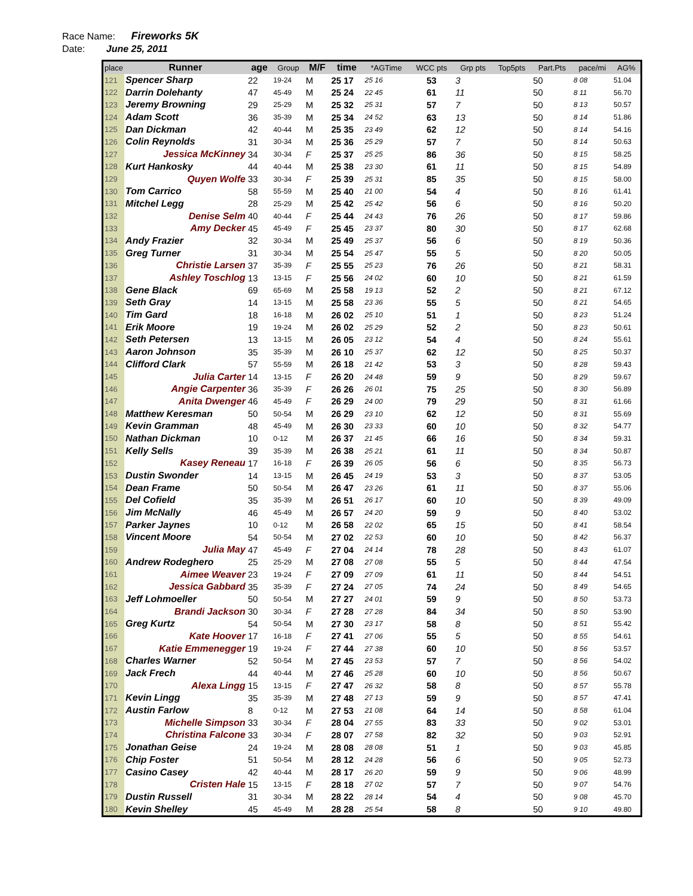Race Name: Fireworks 5K
Date: June 25, 2011
| place | Runner | age | Group | M/F | time | *AGTime | WCC pts | Grp pts | Top5pts | Part.Pts | pace/mi | AG% |
| --- | --- | --- | --- | --- | --- | --- | --- | --- | --- | --- | --- | --- |
| 121 | Spencer Sharp | 22 | 19-24 | M | 25 17 | 25 16 | 53 | 3 | | 50 | 8 08 | 51.04 |
| 122 | Darrin Dolehanty | 47 | 45-49 | M | 25 24 | 22 45 | 61 | 11 | | 50 | 8 11 | 56.70 |
| 123 | Jeremy Browning | 29 | 25-29 | M | 25 32 | 25 31 | 57 | 7 | | 50 | 8 13 | 50.57 |
| 124 | Adam Scott | 36 | 35-39 | M | 25 34 | 24 52 | 63 | 13 | | 50 | 8 14 | 51.86 |
| 125 | Dan Dickman | 42 | 40-44 | M | 25 35 | 23 49 | 62 | 12 | | 50 | 8 14 | 54.16 |
| 126 | Colin Reynolds | 31 | 30-34 | M | 25 36 | 25 29 | 57 | 7 | | 50 | 8 14 | 50.63 |
| 127 | Jessica McKinney | 34 | 30-34 | F | 25 37 | 25 25 | 86 | 36 | | 50 | 8 15 | 58.25 |
| 128 | Kurt Hankosky | 44 | 40-44 | M | 25 38 | 23 30 | 61 | 11 | | 50 | 8 15 | 54.89 |
| 129 | Quyen Wolfe | 33 | 30-34 | F | 25 39 | 25 31 | 85 | 35 | | 50 | 8 15 | 58.00 |
| 130 | Tom Carrico | 58 | 55-59 | M | 25 40 | 21 00 | 54 | 4 | | 50 | 8 16 | 61.41 |
| 131 | Mitchel Legg | 28 | 25-29 | M | 25 42 | 25 42 | 56 | 6 | | 50 | 8 16 | 50.20 |
| 132 | Denise Selm | 40 | 40-44 | F | 25 44 | 24 43 | 76 | 26 | | 50 | 8 17 | 59.86 |
| 133 | Amy Decker | 45 | 45-49 | F | 25 45 | 23 37 | 80 | 30 | | 50 | 8 17 | 62.68 |
| 134 | Andy Frazier | 32 | 30-34 | M | 25 49 | 25 37 | 56 | 6 | | 50 | 8 19 | 50.36 |
| 135 | Greg Turner | 31 | 30-34 | M | 25 54 | 25 47 | 55 | 5 | | 50 | 8 20 | 50.05 |
| 136 | Christie Larsen | 37 | 35-39 | F | 25 55 | 25 23 | 76 | 26 | | 50 | 8 21 | 58.31 |
| 137 | Ashley Toschlog | 13 | 13-15 | F | 25 56 | 24 02 | 60 | 10 | | 50 | 8 21 | 61.59 |
| 138 | Gene Black | 69 | 65-69 | M | 25 58 | 19 13 | 52 | 2 | | 50 | 8 21 | 67.12 |
| 139 | Seth Gray | 14 | 13-15 | M | 25 58 | 23 36 | 55 | 5 | | 50 | 8 21 | 54.65 |
| 140 | Tim Gard | 18 | 16-18 | M | 26 02 | 25 10 | 51 | 1 | | 50 | 8 23 | 51.24 |
| 141 | Erik Moore | 19 | 19-24 | M | 26 02 | 25 29 | 52 | 2 | | 50 | 8 23 | 50.61 |
| 142 | Seth Petersen | 13 | 13-15 | M | 26 05 | 23 12 | 54 | 4 | | 50 | 8 24 | 55.61 |
| 143 | Aaron Johnson | 35 | 35-39 | M | 26 10 | 25 37 | 62 | 12 | | 50 | 8 25 | 50.37 |
| 144 | Clifford Clark | 57 | 55-59 | M | 26 18 | 21 42 | 53 | 3 | | 50 | 8 28 | 59.43 |
| 145 | Julia Carter | 14 | 13-15 | F | 26 20 | 24 48 | 59 | 9 | | 50 | 8 29 | 59.67 |
| 146 | Angie Carpenter | 36 | 35-39 | F | 26 26 | 26 01 | 75 | 25 | | 50 | 8 30 | 56.89 |
| 147 | Anita Dwenger | 46 | 45-49 | F | 26 29 | 24 00 | 79 | 29 | | 50 | 8 31 | 61.66 |
| 148 | Matthew Keresman | 50 | 50-54 | M | 26 29 | 23 10 | 62 | 12 | | 50 | 8 31 | 55.69 |
| 149 | Kevin Gramman | 48 | 45-49 | M | 26 30 | 23 33 | 60 | 10 | | 50 | 8 32 | 54.77 |
| 150 | Nathan Dickman | 10 | 0-12 | M | 26 37 | 21 45 | 66 | 16 | | 50 | 8 34 | 59.31 |
| 151 | Kelly Sells | 39 | 35-39 | M | 26 38 | 25 21 | 61 | 11 | | 50 | 8 34 | 50.87 |
| 152 | Kasey Reneau | 17 | 16-18 | F | 26 39 | 26 05 | 56 | 6 | | 50 | 8 35 | 56.73 |
| 153 | Dustin Swonder | 14 | 13-15 | M | 26 45 | 24 19 | 53 | 3 | | 50 | 8 37 | 53.05 |
| 154 | Dean Frame | 50 | 50-54 | M | 26 47 | 23 26 | 61 | 11 | | 50 | 8 37 | 55.06 |
| 155 | Del Cofield | 35 | 35-39 | M | 26 51 | 26 17 | 60 | 10 | | 50 | 8 39 | 49.09 |
| 156 | Jim McNally | 46 | 45-49 | M | 26 57 | 24 20 | 59 | 9 | | 50 | 8 40 | 53.02 |
| 157 | Parker Jaynes | 10 | 0-12 | M | 26 58 | 22 02 | 65 | 15 | | 50 | 8 41 | 58.54 |
| 158 | Vincent Moore | 54 | 50-54 | M | 27 02 | 22 53 | 60 | 10 | | 50 | 8 42 | 56.37 |
| 159 | Julia May | 47 | 45-49 | F | 27 04 | 24 14 | 78 | 28 | | 50 | 8 43 | 61.07 |
| 160 | Andrew Rodeghero | 25 | 25-29 | M | 27 08 | 27 08 | 55 | 5 | | 50 | 8 44 | 47.54 |
| 161 | Aimee Weaver | 23 | 19-24 | F | 27 09 | 27 09 | 61 | 11 | | 50 | 8 44 | 54.51 |
| 162 | Jessica Gabbard | 35 | 35-39 | F | 27 24 | 27 05 | 74 | 24 | | 50 | 8 49 | 54.65 |
| 163 | Jeff Lohmoeller | 50 | 50-54 | M | 27 27 | 24 01 | 59 | 9 | | 50 | 8 50 | 53.73 |
| 164 | Brandi Jackson | 30 | 30-34 | F | 27 28 | 27 28 | 84 | 34 | | 50 | 8 50 | 53.90 |
| 165 | Greg Kurtz | 54 | 50-54 | M | 27 30 | 23 17 | 58 | 8 | | 50 | 8 51 | 55.42 |
| 166 | Kate Hoover | 17 | 16-18 | F | 27 41 | 27 06 | 55 | 5 | | 50 | 8 55 | 54.61 |
| 167 | Katie Emmenegger | 19 | 19-24 | F | 27 44 | 27 38 | 60 | 10 | | 50 | 8 56 | 53.57 |
| 168 | Charles Warner | 52 | 50-54 | M | 27 45 | 23 53 | 57 | 7 | | 50 | 8 56 | 54.02 |
| 169 | Jack Frech | 44 | 40-44 | M | 27 46 | 25 28 | 60 | 10 | | 50 | 8 56 | 50.67 |
| 170 | Alexa Lingg | 15 | 13-15 | F | 27 47 | 26 32 | 58 | 8 | | 50 | 8 57 | 55.78 |
| 171 | Kevin Lingg | 35 | 35-39 | M | 27 48 | 27 13 | 59 | 9 | | 50 | 8 57 | 47.41 |
| 172 | Austin Farlow | 8 | 0-12 | M | 27 53 | 21 08 | 64 | 14 | | 50 | 8 58 | 61.04 |
| 173 | Michelle Simpson | 33 | 30-34 | F | 28 04 | 27 55 | 83 | 33 | | 50 | 9 02 | 53.01 |
| 174 | Christina Falcone | 33 | 30-34 | F | 28 07 | 27 58 | 82 | 32 | | 50 | 9 03 | 52.91 |
| 175 | Jonathan Geise | 24 | 19-24 | M | 28 08 | 28 08 | 51 | 1 | | 50 | 9 03 | 45.85 |
| 176 | Chip Foster | 51 | 50-54 | M | 28 12 | 24 28 | 56 | 6 | | 50 | 9 05 | 52.73 |
| 177 | Casino Casey | 42 | 40-44 | M | 28 17 | 26 20 | 59 | 9 | | 50 | 9 06 | 48.99 |
| 178 | Cristen Hale | 15 | 13-15 | F | 28 18 | 27 02 | 57 | 7 | | 50 | 9 07 | 54.76 |
| 179 | Dustin Russell | 31 | 30-34 | M | 28 22 | 28 14 | 54 | 4 | | 50 | 9 08 | 45.70 |
| 180 | Kevin Shelley | 45 | 45-49 | M | 28 28 | 25 54 | 58 | 8 | | 50 | 9 10 | 49.80 |